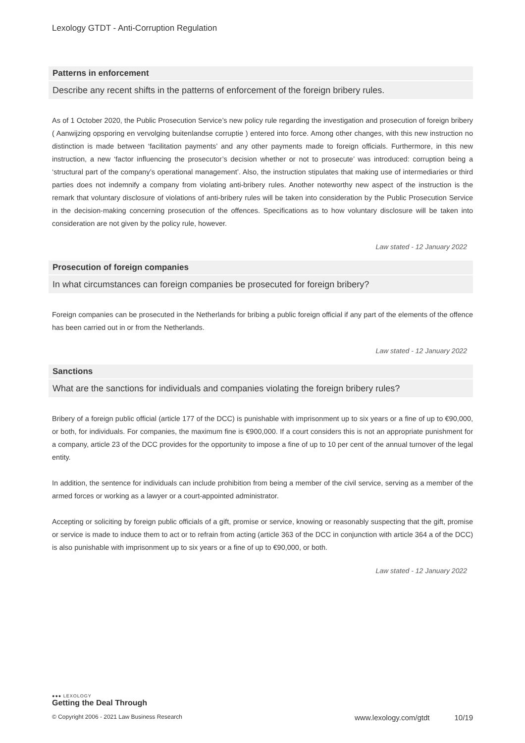Lexology GTDT - Anti-Corruption Regulation
Patterns in enforcement
Describe any recent shifts in the patterns of enforcement of the foreign bribery rules.
As of 1 October 2020, the Public Prosecution Service’s new policy rule regarding the investigation and prosecution of foreign bribery ( Aanwijzing opsporing en vervolging buitenlandse corruptie ) entered into force. Among other changes, with this new instruction no distinction is made between ‘facilitation payments’ and any other payments made to foreign officials. Furthermore, in this new instruction, a new ‘factor influencing the prosecutor’s decision whether or not to prosecute’ was introduced: corruption being a ‘structural part of the company’s operational management’. Also, the instruction stipulates that making use of intermediaries or third parties does not indemnify a company from violating anti-bribery rules. Another noteworthy new aspect of the instruction is the remark that voluntary disclosure of violations of anti-bribery rules will be taken into consideration by the Public Prosecution Service in the decision-making concerning prosecution of the offences. Specifications as to how voluntary disclosure will be taken into consideration are not given by the policy rule, however.
Law stated - 12 January 2022
Prosecution of foreign companies
In what circumstances can foreign companies be prosecuted for foreign bribery?
Foreign companies can be prosecuted in the Netherlands for bribing a public foreign official if any part of the elements of the offence has been carried out in or from the Netherlands.
Law stated - 12 January 2022
Sanctions
What are the sanctions for individuals and companies violating the foreign bribery rules?
Bribery of a foreign public official (article 177 of the DCC) is punishable with imprisonment up to six years or a fine of up to €90,000, or both, for individuals. For companies, the maximum fine is €900,000. If a court considers this is not an appropriate punishment for a company, article 23 of the DCC provides for the opportunity to impose a fine of up to 10 per cent of the annual turnover of the legal entity.
In addition, the sentence for individuals can include prohibition from being a member of the civil service, serving as a member of the armed forces or working as a lawyer or a court-appointed administrator.
Accepting or soliciting by foreign public officials of a gift, promise or service, knowing or reasonably suspecting that the gift, promise or service is made to induce them to act or to refrain from acting (article 363 of the DCC in conjunction with article 364 a of the DCC) is also punishable with imprisonment up to six years or a fine of up to €90,000, or both.
Law stated - 12 January 2022
●●● LEXOLOGY
Getting the Deal Through
© Copyright 2006 - 2021 Law Business Research www.lexology.com/gtdt 10/19